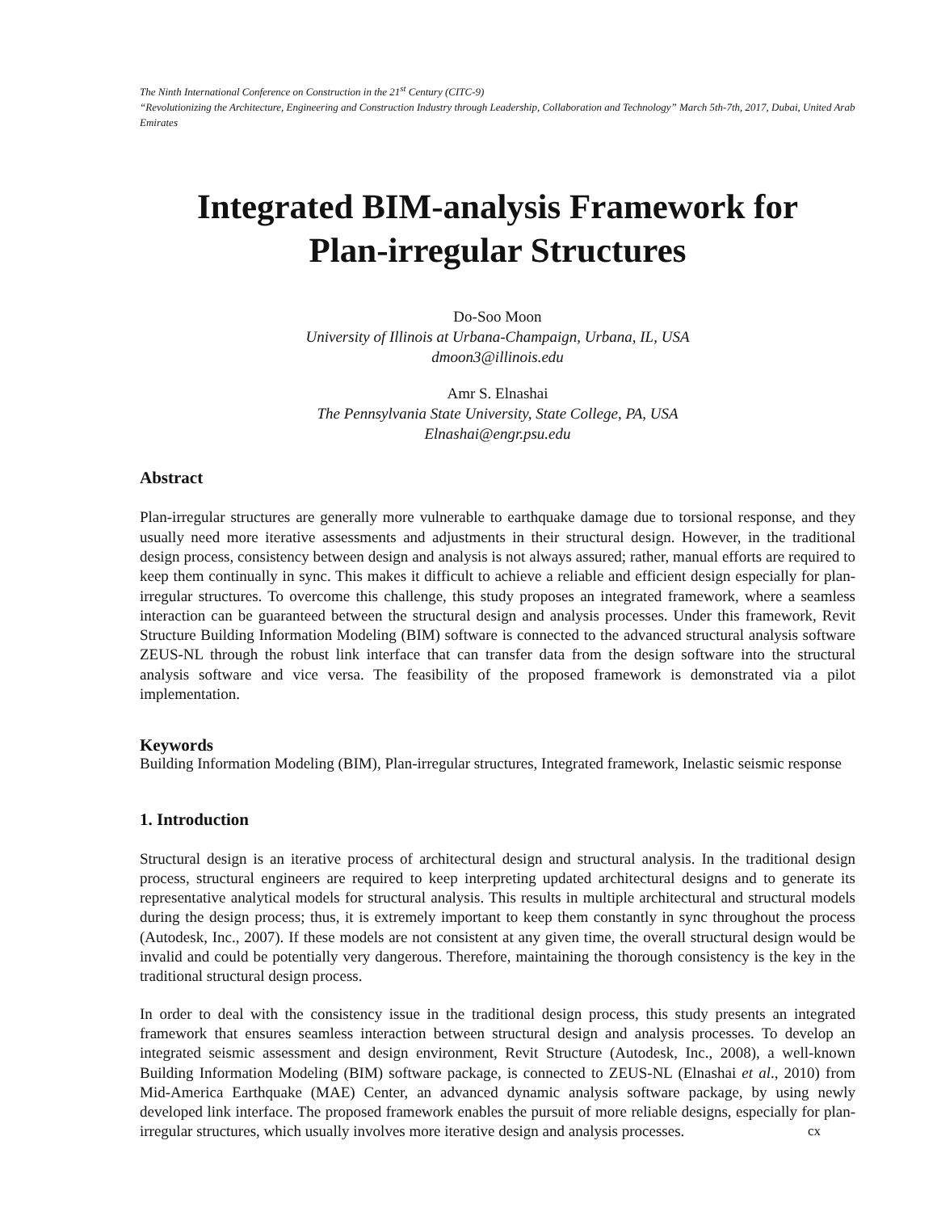The Ninth International Conference on Construction in the 21<sup>st</sup> Century (CITC-9)
“Revolutionizing the Architecture, Engineering and Construction Industry through Leadership, Collaboration and Technology” March 5th-7th, 2017, Dubai, United Arab Emirates
Integrated BIM-analysis Framework for
Plan-irregular Structures
Do-Soo Moon
University of Illinois at Urbana-Champaign, Urbana, IL, USA
dmoon3@illinois.edu
Amr S. Elnashai
The Pennsylvania State University, State College, PA, USA
Elnashai@engr.psu.edu
Abstract
Plan-irregular structures are generally more vulnerable to earthquake damage due to torsional response, and they usually need more iterative assessments and adjustments in their structural design. However, in the traditional design process, consistency between design and analysis is not always assured; rather, manual efforts are required to keep them continually in sync. This makes it difficult to achieve a reliable and efficient design especially for plan-irregular structures. To overcome this challenge, this study proposes an integrated framework, where a seamless interaction can be guaranteed between the structural design and analysis processes. Under this framework, Revit Structure Building Information Modeling (BIM) software is connected to the advanced structural analysis software ZEUS-NL through the robust link interface that can transfer data from the design software into the structural analysis software and vice versa. The feasibility of the proposed framework is demonstrated via a pilot implementation.
Keywords
Building Information Modeling (BIM), Plan-irregular structures, Integrated framework, Inelastic seismic response
1. Introduction
Structural design is an iterative process of architectural design and structural analysis. In the traditional design process, structural engineers are required to keep interpreting updated architectural designs and to generate its representative analytical models for structural analysis. This results in multiple architectural and structural models during the design process; thus, it is extremely important to keep them constantly in sync throughout the process (Autodesk, Inc., 2007). If these models are not consistent at any given time, the overall structural design would be invalid and could be potentially very dangerous. Therefore, maintaining the thorough consistency is the key in the traditional structural design process.
In order to deal with the consistency issue in the traditional design process, this study presents an integrated framework that ensures seamless interaction between structural design and analysis processes. To develop an integrated seismic assessment and design environment, Revit Structure (Autodesk, Inc., 2008), a well-known Building Information Modeling (BIM) software package, is connected to ZEUS-NL (Elnashai et al., 2010) from Mid-America Earthquake (MAE) Center, an advanced dynamic analysis software package, by using newly developed link interface. The proposed framework enables the pursuit of more reliable designs, especially for plan-irregular structures, which usually involves more iterative design and analysis processes.
cx